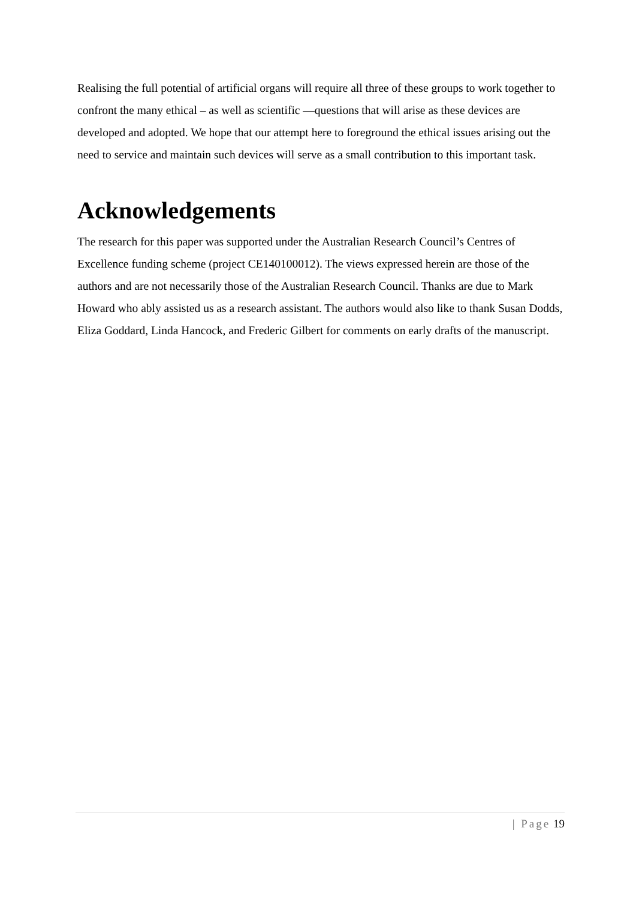Realising the full potential of artificial organs will require all three of these groups to work together to confront the many ethical – as well as scientific —questions that will arise as these devices are developed and adopted. We hope that our attempt here to foreground the ethical issues arising out the need to service and maintain such devices will serve as a small contribution to this important task.
Acknowledgements
The research for this paper was supported under the Australian Research Council’s Centres of Excellence funding scheme (project CE140100012). The views expressed herein are those of the authors and are not necessarily those of the Australian Research Council. Thanks are due to Mark Howard who ably assisted us as a research assistant. The authors would also like to thank Susan Dodds, Eliza Goddard, Linda Hancock, and Frederic Gilbert for comments on early drafts of the manuscript.
| Page 19